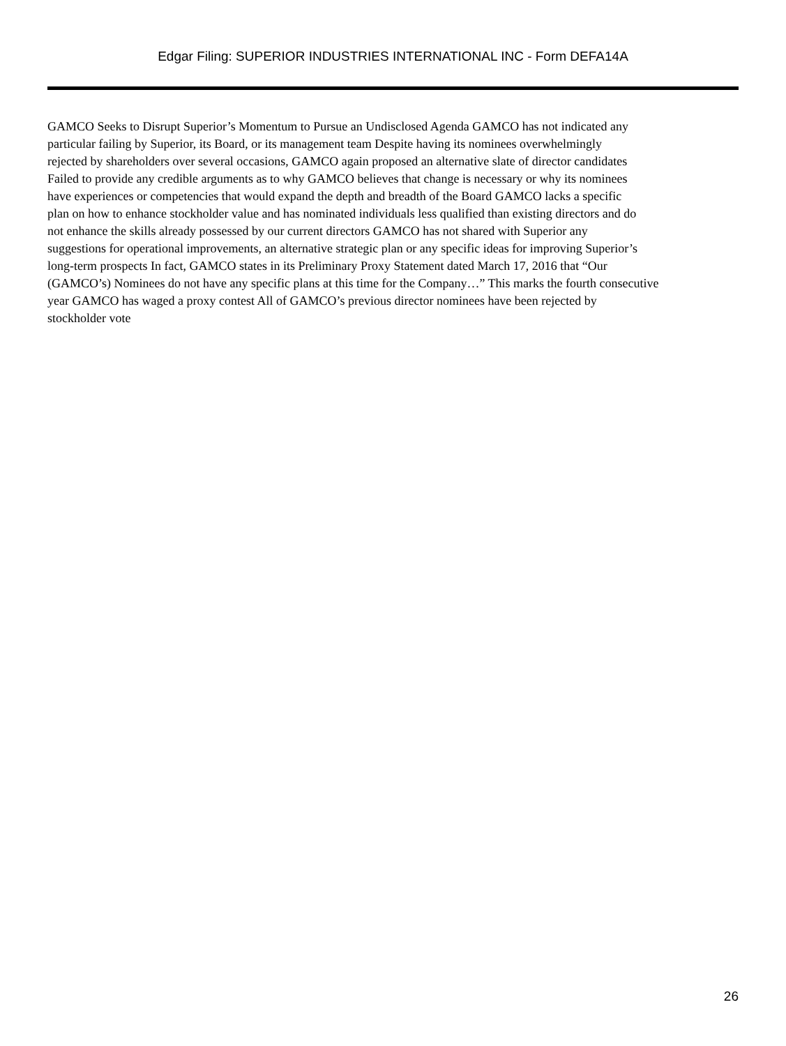Edgar Filing: SUPERIOR INDUSTRIES INTERNATIONAL INC - Form DEFA14A
GAMCO Seeks to Disrupt Superior’s Momentum to Pursue an Undisclosed Agenda GAMCO has not indicated any particular failing by Superior, its Board, or its management team Despite having its nominees overwhelmingly rejected by shareholders over several occasions, GAMCO again proposed an alternative slate of director candidates Failed to provide any credible arguments as to why GAMCO believes that change is necessary or why its nominees have experiences or competencies that would expand the depth and breadth of the Board GAMCO lacks a specific plan on how to enhance stockholder value and has nominated individuals less qualified than existing directors and do not enhance the skills already possessed by our current directors GAMCO has not shared with Superior any suggestions for operational improvements, an alternative strategic plan or any specific ideas for improving Superior’s long-term prospects In fact, GAMCO states in its Preliminary Proxy Statement dated March 17, 2016 that “Our (GAMCO’s) Nominees do not have any specific plans at this time for the Company…” This marks the fourth consecutive year GAMCO has waged a proxy contest All of GAMCO’s previous director nominees have been rejected by stockholder vote
26